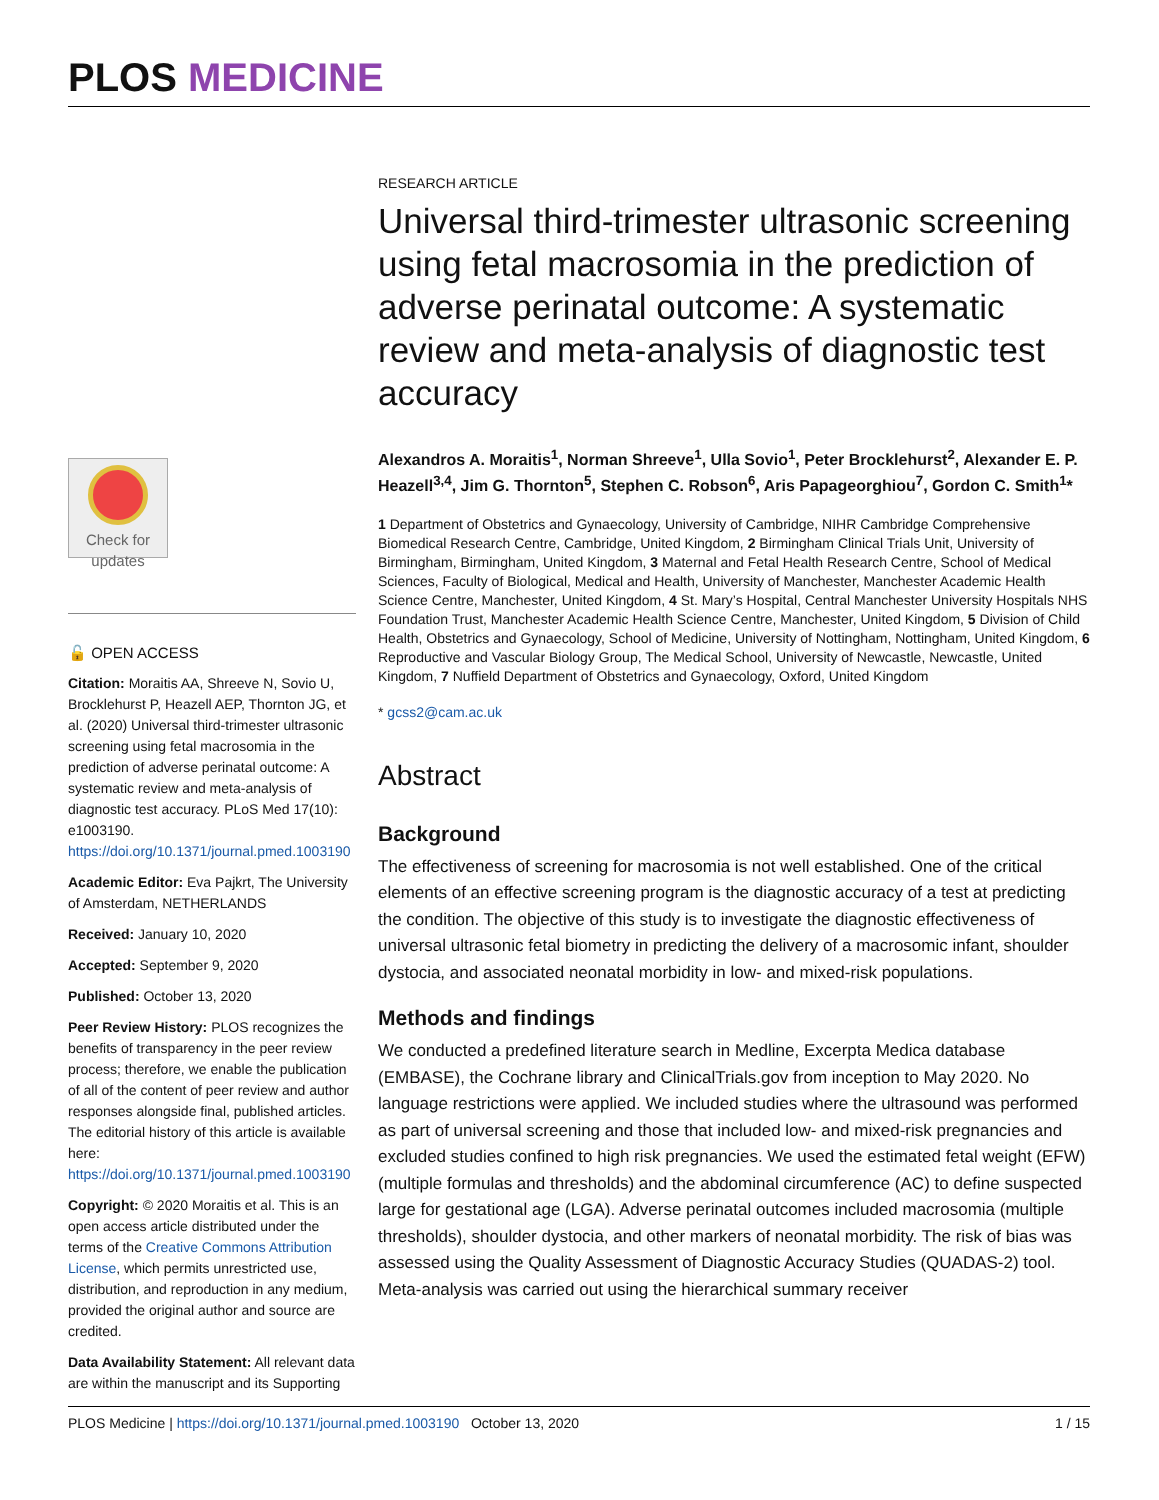PLOS MEDICINE
Check for updates
🔓 OPEN ACCESS
Citation: Moraitis AA, Shreeve N, Sovio U, Brocklehurst P, Heazell AEP, Thornton JG, et al. (2020) Universal third-trimester ultrasonic screening using fetal macrosomia in the prediction of adverse perinatal outcome: A systematic review and meta-analysis of diagnostic test accuracy. PLoS Med 17(10): e1003190. https://doi.org/10.1371/journal.pmed.1003190
Academic Editor: Eva Pajkrt, The University of Amsterdam, NETHERLANDS
Received: January 10, 2020
Accepted: September 9, 2020
Published: October 13, 2020
Peer Review History: PLOS recognizes the benefits of transparency in the peer review process; therefore, we enable the publication of all of the content of peer review and author responses alongside final, published articles. The editorial history of this article is available here: https://doi.org/10.1371/journal.pmed.1003190
Copyright: © 2020 Moraitis et al. This is an open access article distributed under the terms of the Creative Commons Attribution License, which permits unrestricted use, distribution, and reproduction in any medium, provided the original author and source are credited.
Data Availability Statement: All relevant data are within the manuscript and its Supporting
RESEARCH ARTICLE
Universal third-trimester ultrasonic screening using fetal macrosomia in the prediction of adverse perinatal outcome: A systematic review and meta-analysis of diagnostic test accuracy
Alexandros A. Moraitis<sup>1</sup>, Norman Shreeve<sup>1</sup>, Ulla Sovio<sup>1</sup>, Peter Brocklehurst<sup>2</sup>, Alexander E. P. Heazell<sup>3,4</sup>, Jim G. Thornton<sup>5</sup>, Stephen C. Robson<sup>6</sup>, Aris Papageorghiou<sup>7</sup>, Gordon C. Smith<sup>1</sup>*
1 Department of Obstetrics and Gynaecology, University of Cambridge, NIHR Cambridge Comprehensive Biomedical Research Centre, Cambridge, United Kingdom, 2 Birmingham Clinical Trials Unit, University of Birmingham, Birmingham, United Kingdom, 3 Maternal and Fetal Health Research Centre, School of Medical Sciences, Faculty of Biological, Medical and Health, University of Manchester, Manchester Academic Health Science Centre, Manchester, United Kingdom, 4 St. Mary’s Hospital, Central Manchester University Hospitals NHS Foundation Trust, Manchester Academic Health Science Centre, Manchester, United Kingdom, 5 Division of Child Health, Obstetrics and Gynaecology, School of Medicine, University of Nottingham, Nottingham, United Kingdom, 6 Reproductive and Vascular Biology Group, The Medical School, University of Newcastle, Newcastle, United Kingdom, 7 Nuffield Department of Obstetrics and Gynaecology, Oxford, United Kingdom
* gcss2@cam.ac.uk
Abstract
Background
The effectiveness of screening for macrosomia is not well established. One of the critical elements of an effective screening program is the diagnostic accuracy of a test at predicting the condition. The objective of this study is to investigate the diagnostic effectiveness of universal ultrasonic fetal biometry in predicting the delivery of a macrosomic infant, shoulder dystocia, and associated neonatal morbidity in low- and mixed-risk populations.
Methods and findings
We conducted a predefined literature search in Medline, Excerpta Medica database (EMBASE), the Cochrane library and ClinicalTrials.gov from inception to May 2020. No language restrictions were applied. We included studies where the ultrasound was performed as part of universal screening and those that included low- and mixed-risk pregnancies and excluded studies confined to high risk pregnancies. We used the estimated fetal weight (EFW) (multiple formulas and thresholds) and the abdominal circumference (AC) to define suspected large for gestational age (LGA). Adverse perinatal outcomes included macrosomia (multiple thresholds), shoulder dystocia, and other markers of neonatal morbidity. The risk of bias was assessed using the Quality Assessment of Diagnostic Accuracy Studies (QUADAS-2) tool. Meta-analysis was carried out using the hierarchical summary receiver
PLOS Medicine | https://doi.org/10.1371/journal.pmed.1003190 October 13, 2020 1 / 15